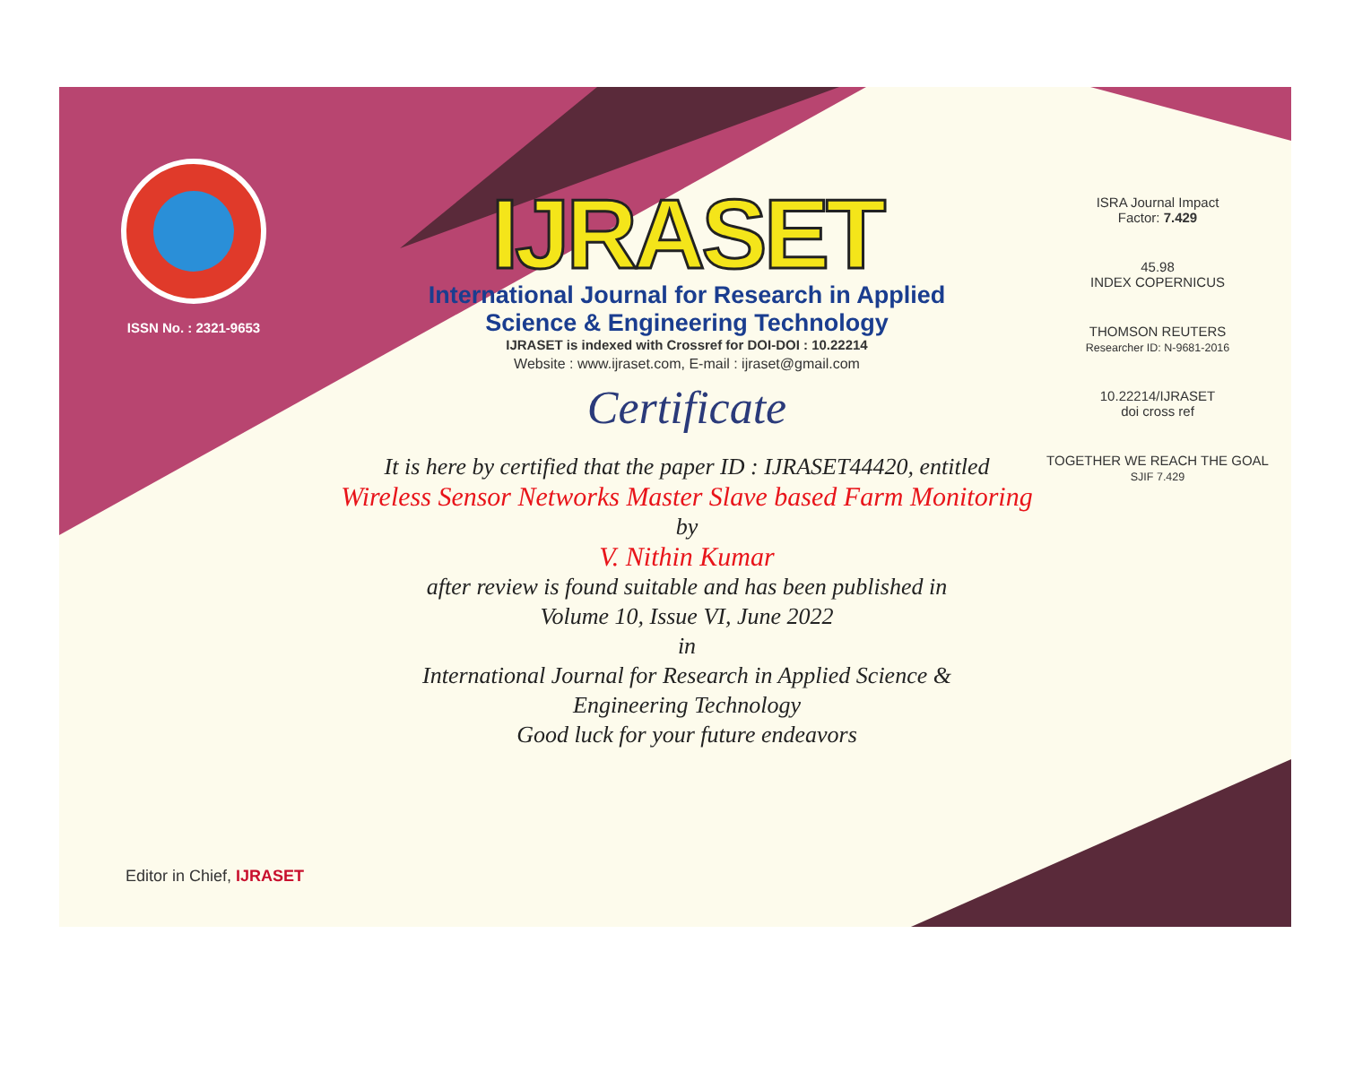ISSN No. : 2321-9653
IJRASET
International Journal for Research in Applied
Science & Engineering Technology
IJRASET is indexed with Crossref for DOI-DOI : 10.22214
Website : www.ijraset.com, E-mail : ijraset@gmail.com
Certificate
It is here by certified that the paper ID : IJRASET44420, entitled
Wireless Sensor Networks Master Slave based Farm Monitoring
by
V. Nithin Kumar
after review is found suitable and has been published in
Volume 10, Issue VI, June 2022
in
International Journal for Research in Applied Science &
Engineering Technology
Good luck for your future endeavors
ISRA Journal Impact
Factor: 7.429
45.98
INDEX COPERNICUS
THOMSON REUTERS
Researcher ID: N-9681-2016
10.22214/IJRASET
doi cross ref
TOGETHER WE REACH THE GOAL
SJIF 7.429
Editor in Chief, IJRASET